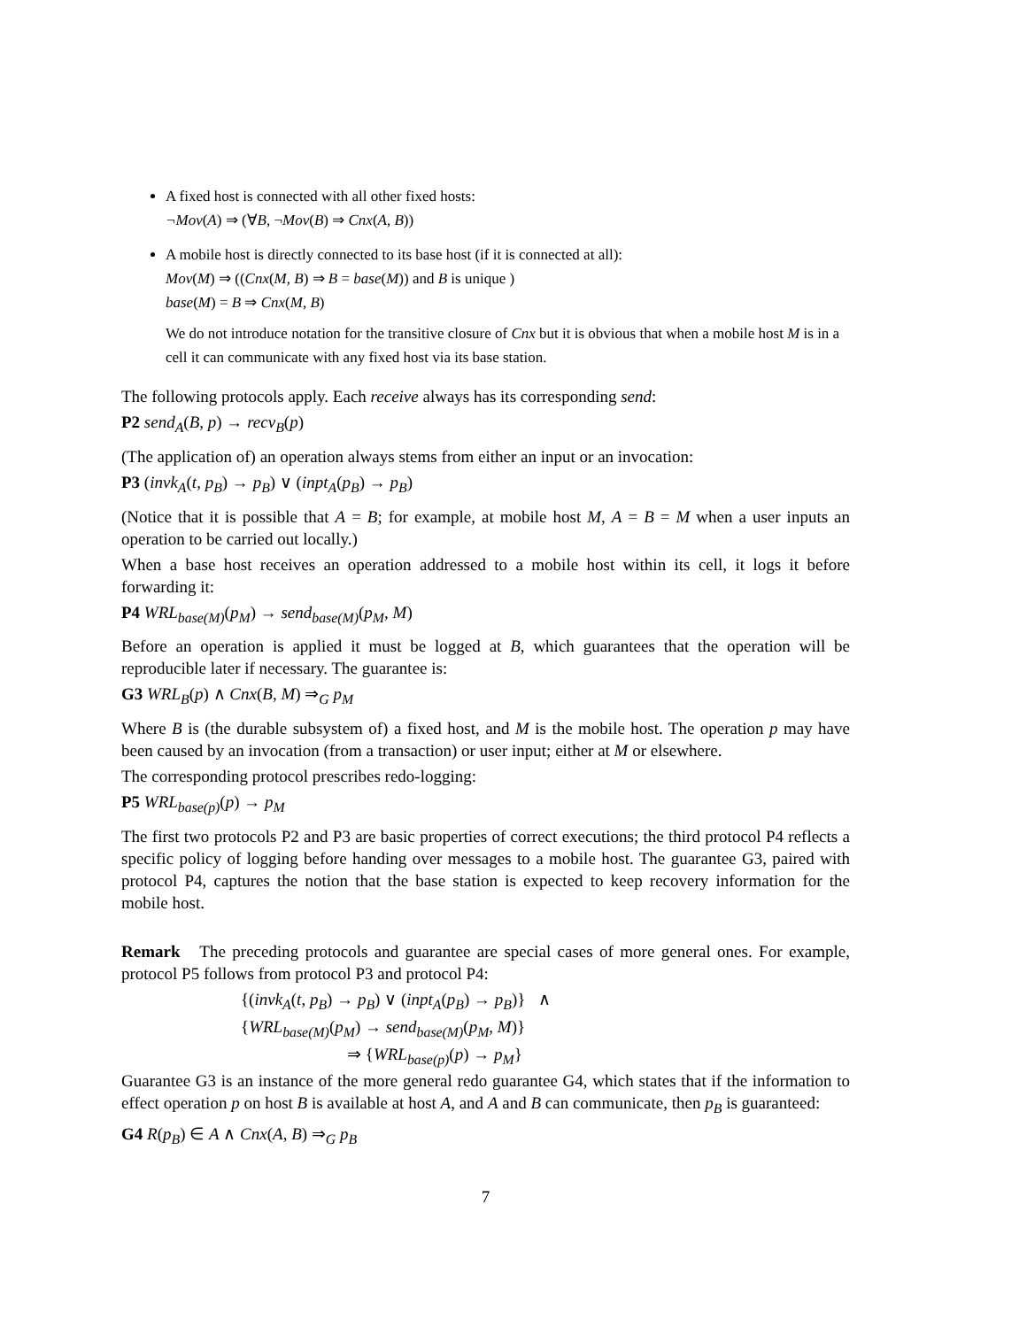A fixed host is connected with all other fixed hosts:
¬Mov(A) ⇒ (∀B, ¬Mov(B) ⇒ Cnx(A, B))
A mobile host is directly connected to its base host (if it is connected at all):
Mov(M) ⇒ ((Cnx(M, B) ⇒ B = base(M)) and B is unique )
base(M) = B ⇒ Cnx(M, B)
We do not introduce notation for the transitive closure of Cnx but it is obvious that when a mobile host M is in a cell it can communicate with any fixed host via its base station.
The following protocols apply. Each receive always has its corresponding send:
P2 send<sub>A</sub>(B, p) → recv<sub>B</sub>(p)
(The application of) an operation always stems from either an input or an invocation:
P3 (invk<sub>A</sub>(t, p<sub>B</sub>) → p<sub>B</sub>) ∨ (inpt<sub>A</sub>(p<sub>B</sub>) → p<sub>B</sub>)
(Notice that it is possible that A = B; for example, at mobile host M, A = B = M when a user inputs an operation to be carried out locally.)
When a base host receives an operation addressed to a mobile host within its cell, it logs it before forwarding it:
P4 WRL<sub>base(M)</sub>(p<sub>M</sub>) → send<sub>base(M)</sub>(p<sub>M</sub>, M)
Before an operation is applied it must be logged at B, which guarantees that the operation will be reproducible later if necessary. The guarantee is:
G3 WRL<sub>B</sub>(p) ∧ Cnx(B, M) ⇒<sub>G</sub> p<sub>M</sub>
Where B is (the durable subsystem of) a fixed host, and M is the mobile host. The operation p may have been caused by an invocation (from a transaction) or user input; either at M or elsewhere.
The corresponding protocol prescribes redo-logging:
P5 WRL<sub>base(p)</sub>(p) → p<sub>M</sub>
The first two protocols P2 and P3 are basic properties of correct executions; the third protocol P4 reflects a specific policy of logging before handing over messages to a mobile host. The guarantee G3, paired with protocol P4, captures the notion that the base station is expected to keep recovery information for the mobile host.
Remark The preceding protocols and guarantee are special cases of more general ones. For example, protocol P5 follows from protocol P3 and protocol P4:
{(invk<sub>A</sub>(t, p<sub>B</sub>) → p<sub>B</sub>) ∨ (inpt<sub>A</sub>(p<sub>B</sub>) → p<sub>B</sub>)} ∧
{WRL<sub>base(M)</sub>(p<sub>M</sub>) → send<sub>base(M)</sub>(p<sub>M</sub>, M)}
⇒ {WRL<sub>base(p)</sub>(p) → p<sub>M</sub>}
Guarantee G3 is an instance of the more general redo guarantee G4, which states that if the information to effect operation p on host B is available at host A, and A and B can communicate, then p<sub>B</sub> is guaranteed:
G4 R(p<sub>B</sub>) ∈ A ∧ Cnx(A, B) ⇒<sub>G</sub> p<sub>B</sub>
7